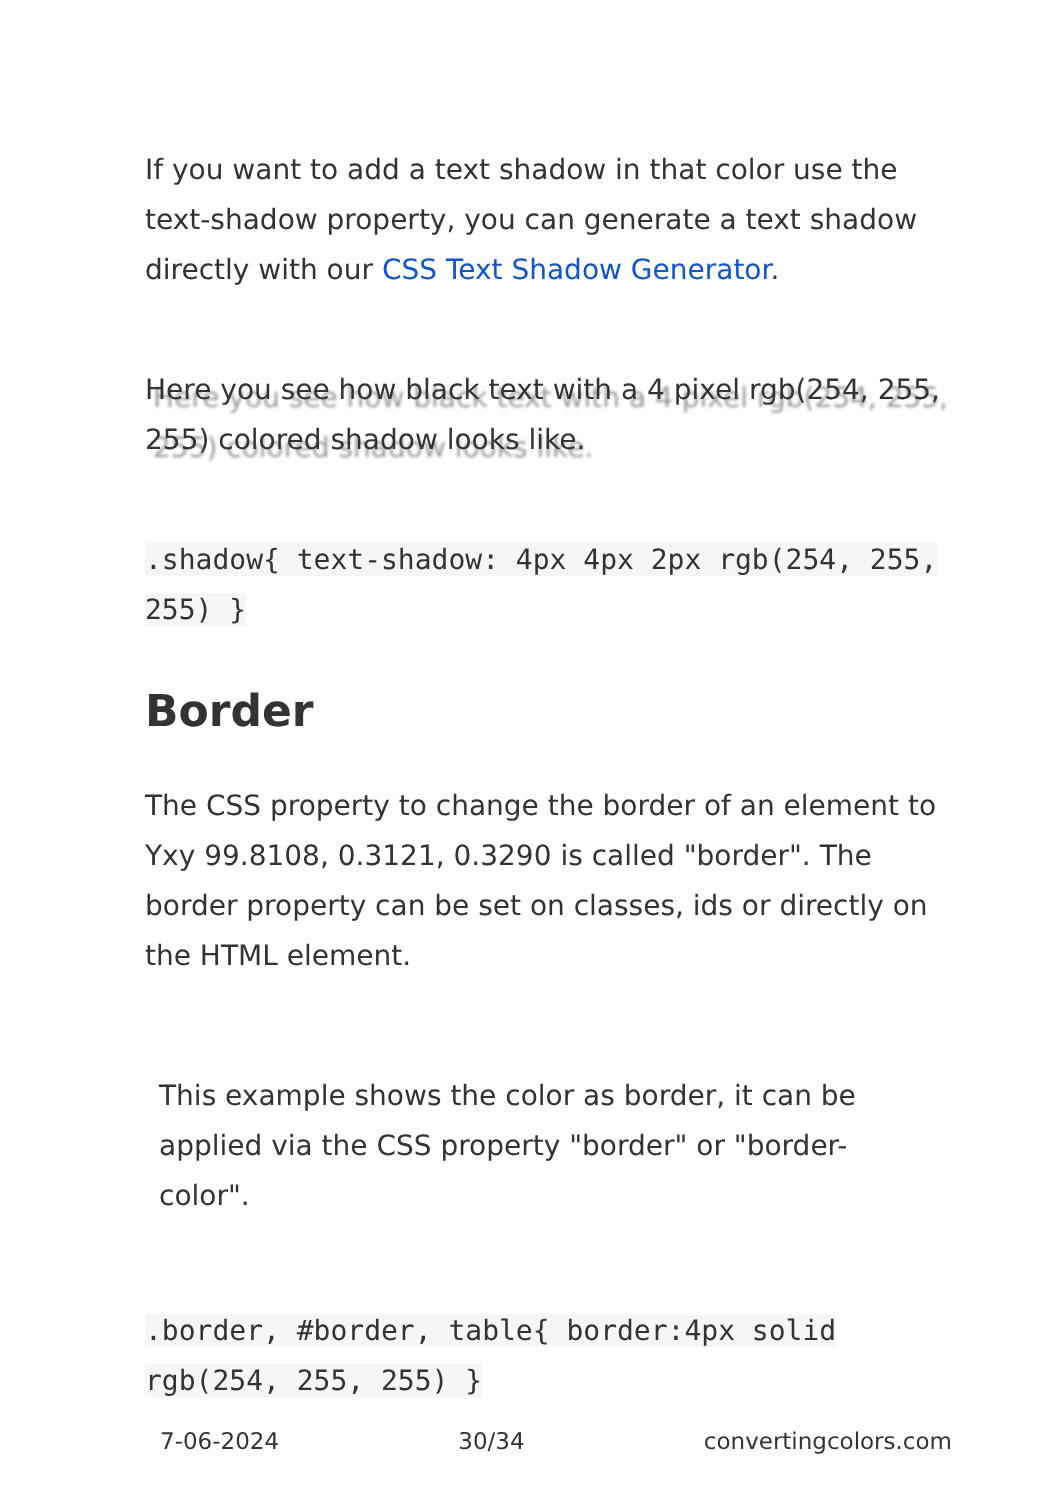If you want to add a text shadow in that color use the text-shadow property, you can generate a text shadow directly with our CSS Text Shadow Generator.
Here you see how black text with a 4 pixel rgb(254, 255, 255) colored shadow looks like.
.shadow{ text-shadow: 4px 4px 2px rgb(254, 255, 255) }
Border
The CSS property to change the border of an element to Yxy 99.8108, 0.3121, 0.3290 is called "border". The border property can be set on classes, ids or directly on the HTML element.
This example shows the color as border, it can be applied via the CSS property "border" or "border-color".
.border, #border, table{ border:4px solid rgb(254, 255, 255) }
7-06-2024 30/34 convertingcolors.com